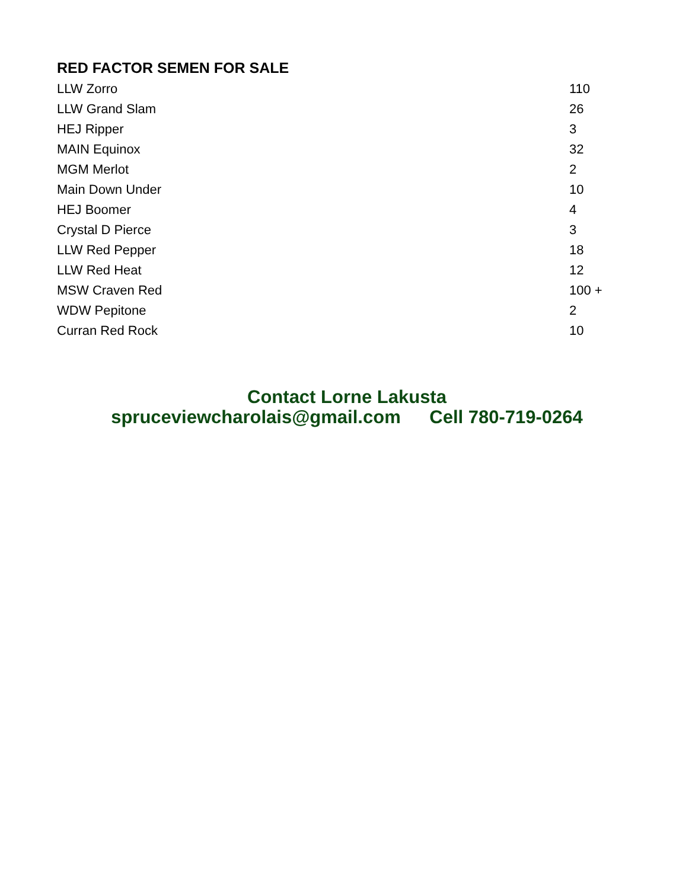RED FACTOR SEMEN FOR SALE
| LLW Zorro | 110 |
| LLW Grand Slam | 26 |
| HEJ Ripper | 3 |
| MAIN Equinox | 32 |
| MGM Merlot | 2 |
| Main Down Under | 10 |
| HEJ Boomer | 4 |
| Crystal D Pierce | 3 |
| LLW Red Pepper | 18 |
| LLW Red Heat | 12 |
| MSW Craven Red | 100 + |
| WDW Pepitone | 2 |
| Curran Red Rock | 10 |
Contact Lorne Lakusta
spruceviewcharolais@gmail.com Cell 780-719-0264